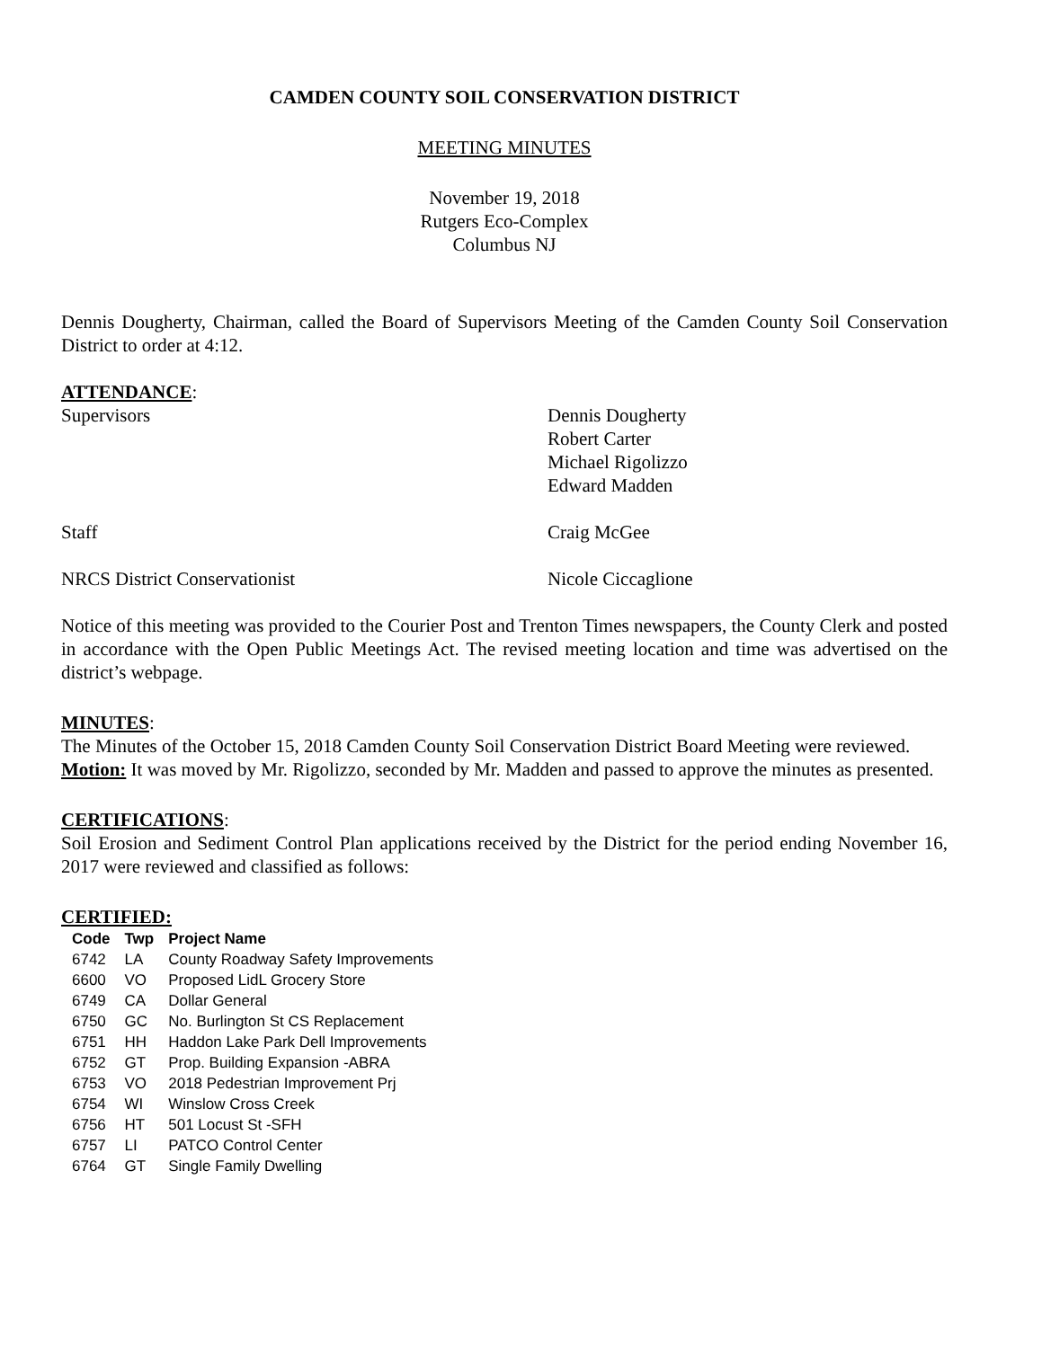CAMDEN COUNTY SOIL CONSERVATION DISTRICT
MEETING MINUTES
November 19, 2018
Rutgers Eco-Complex
Columbus NJ
Dennis Dougherty, Chairman, called the Board of Supervisors Meeting of the Camden County Soil Conservation District to order at 4:12.
ATTENDANCE:
Supervisors Dennis Dougherty
Robert Carter
Michael Rigolizzo
Edward Madden
Staff Craig McGee
NRCS District Conservationist Nicole Ciccaglione
Notice of this meeting was provided to the Courier Post and Trenton Times newspapers, the County Clerk and posted in accordance with the Open Public Meetings Act. The revised meeting location and time was advertised on the district’s webpage.
MINUTES:
The Minutes of the October 15, 2018 Camden County Soil Conservation District Board Meeting were reviewed.
Motion: It was moved by Mr. Rigolizzo, seconded by Mr. Madden and passed to approve the minutes as presented.
CERTIFICATIONS:
Soil Erosion and Sediment Control Plan applications received by the District for the period ending November 16, 2017 were reviewed and classified as follows:
CERTIFIED:
| Code | Twp | Project Name |
| --- | --- | --- |
| 6742 | LA | County Roadway Safety Improvements |
| 6600 | VO | Proposed LidL Grocery Store |
| 6749 | CA | Dollar General |
| 6750 | GC | No. Burlington St CS Replacement |
| 6751 | HH | Haddon Lake Park Dell Improvements |
| 6752 | GT | Prop. Building Expansion -ABRA |
| 6753 | VO | 2018 Pedestrian Improvement Prj |
| 6754 | WI | Winslow Cross Creek |
| 6756 | HT | 501 Locust St -SFH |
| 6757 | LI | PATCO Control Center |
| 6764 | GT | Single Family Dwelling |